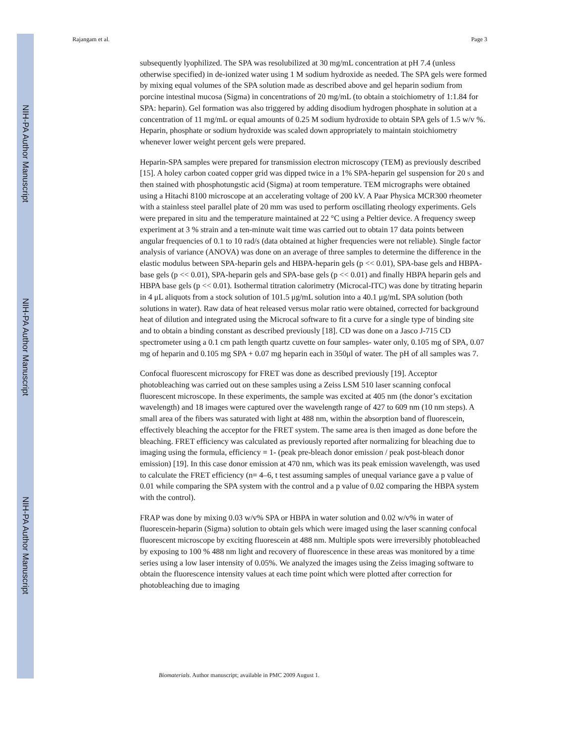NIH-PA Author Manuscript
NIH-PA Author Manuscript
NIH-PA Author Manuscript
Rajangam et al. Page 3
subsequently lyophilized. The SPA was resolubilized at 30 mg/mL concentration at pH 7.4 (unless otherwise specified) in de-ionized water using 1 M sodium hydroxide as needed. The SPA gels were formed by mixing equal volumes of the SPA solution made as described above and gel heparin sodium from porcine intestinal mucosa (Sigma) in concentrations of 20 mg/mL (to obtain a stoichiometry of 1:1.84 for SPA: heparin). Gel formation was also triggered by adding disodium hydrogen phosphate in solution at a concentration of 11 mg/mL or equal amounts of 0.25 M sodium hydroxide to obtain SPA gels of 1.5 w/v %. Heparin, phosphate or sodium hydroxide was scaled down appropriately to maintain stoichiometry whenever lower weight percent gels were prepared.
Heparin-SPA samples were prepared for transmission electron microscopy (TEM) as previously described [15]. A holey carbon coated copper grid was dipped twice in a 1% SPA-heparin gel suspension for 20 s and then stained with phosphotungstic acid (Sigma) at room temperature. TEM micrographs were obtained using a Hitachi 8100 microscope at an accelerating voltage of 200 kV. A Paar Physica MCR300 rheometer with a stainless steel parallel plate of 20 mm was used to perform oscillating rheology experiments. Gels were prepared in situ and the temperature maintained at 22 °C using a Peltier device. A frequency sweep experiment at 3 % strain and a ten-minute wait time was carried out to obtain 17 data points between angular frequencies of 0.1 to 10 rad/s (data obtained at higher frequencies were not reliable). Single factor analysis of variance (ANOVA) was done on an average of three samples to determine the difference in the elastic modulus between SPA-heparin gels and HBPA-heparin gels (p << 0.01), SPA-base gels and HBPA-base gels (p << 0.01), SPA-heparin gels and SPA-base gels (p << 0.01) and finally HBPA heparin gels and HBPA base gels (p << 0.01). Isothermal titration calorimetry (Microcal-ITC) was done by titrating heparin in 4 μL aliquots from a stock solution of 101.5 μg/mL solution into a 40.1 μg/mL SPA solution (both solutions in water). Raw data of heat released versus molar ratio were obtained, corrected for background heat of dilution and integrated using the Microcal software to fit a curve for a single type of binding site and to obtain a binding constant as described previously [18]. CD was done on a Jasco J-715 CD spectrometer using a 0.1 cm path length quartz cuvette on four samples- water only, 0.105 mg of SPA, 0.07 mg of heparin and 0.105 mg SPA + 0.07 mg heparin each in 350μl of water. The pH of all samples was 7.
Confocal fluorescent microscopy for FRET was done as described previously [19]. Acceptor photobleaching was carried out on these samples using a Zeiss LSM 510 laser scanning confocal fluorescent microscope. In these experiments, the sample was excited at 405 nm (the donor’s excitation wavelength) and 18 images were captured over the wavelength range of 427 to 609 nm (10 nm steps). A small area of the fibers was saturated with light at 488 nm, within the absorption band of fluorescein, effectively bleaching the acceptor for the FRET system. The same area is then imaged as done before the bleaching. FRET efficiency was calculated as previously reported after normalizing for bleaching due to imaging using the formula, efficiency = 1- (peak pre-bleach donor emission / peak post-bleach donor emission) [19]. In this case donor emission at 470 nm, which was its peak emission wavelength, was used to calculate the FRET efficiency (n= 4–6, t test assuming samples of unequal variance gave a p value of 0.01 while comparing the SPA system with the control and a p value of 0.02 comparing the HBPA system with the control).
FRAP was done by mixing 0.03 w/v% SPA or HBPA in water solution and 0.02 w/v% in water of fluorescein-heparin (Sigma) solution to obtain gels which were imaged using the laser scanning confocal fluorescent microscope by exciting fluorescein at 488 nm. Multiple spots were irreversibly photobleached by exposing to 100 % 488 nm light and recovery of fluorescence in these areas was monitored by a time series using a low laser intensity of 0.05%. We analyzed the images using the Zeiss imaging software to obtain the fluorescence intensity values at each time point which were plotted after correction for photobleaching due to imaging
Biomaterials. Author manuscript; available in PMC 2009 August 1.